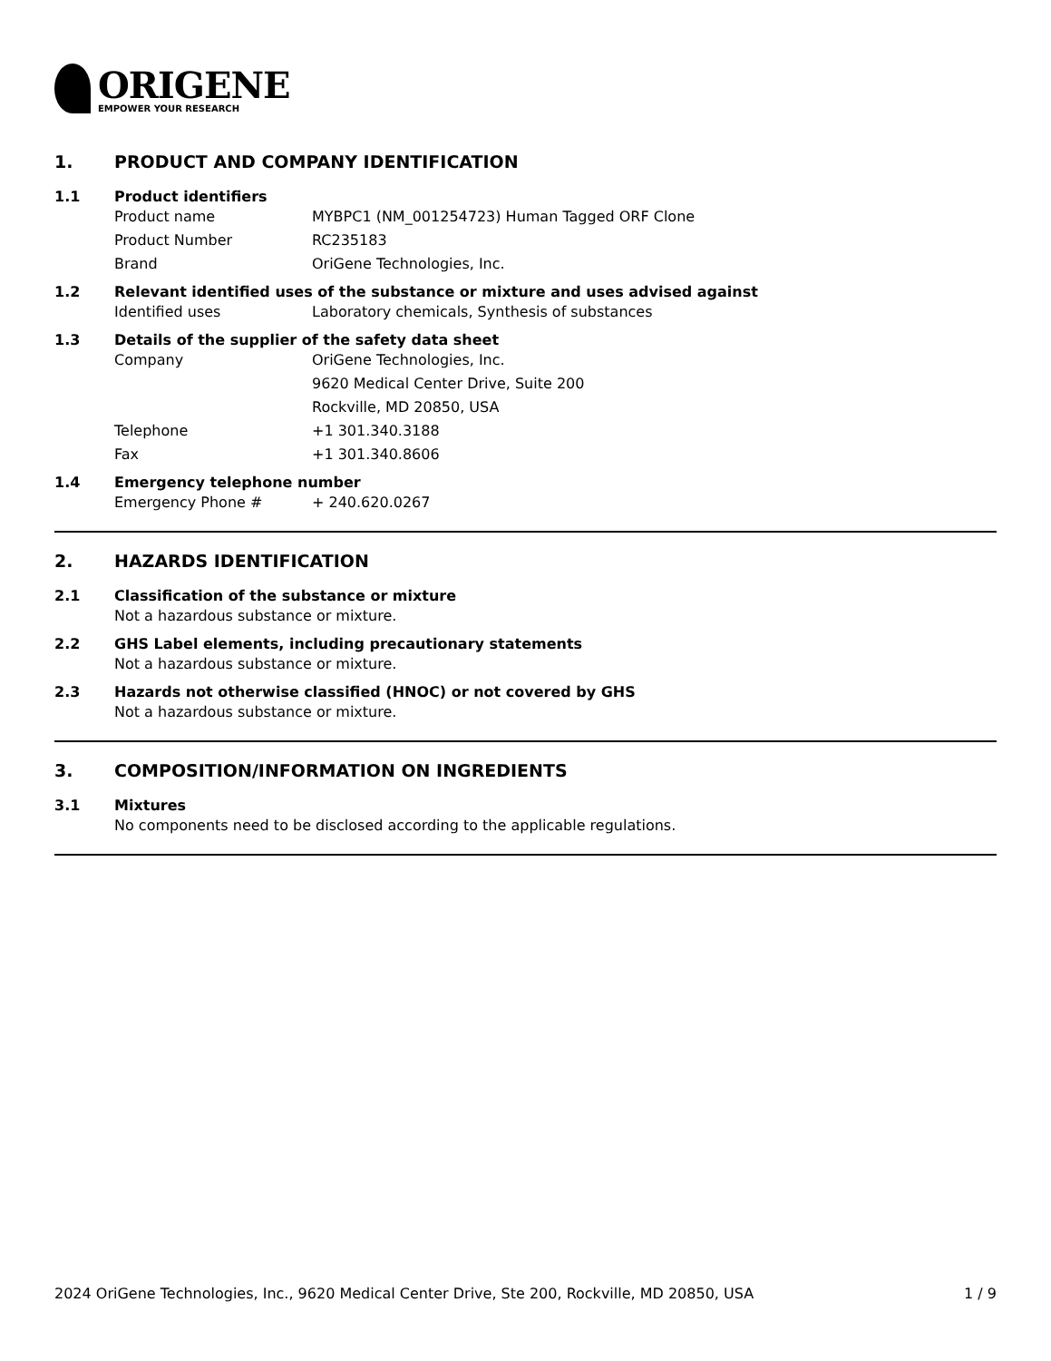ORIGENE
EMPOWER YOUR RESEARCH
1. PRODUCT AND COMPANY IDENTIFICATION
1.1 Product identifiers
Product name MYBPC1 (NM_001254723) Human Tagged ORF Clone
Product Number RC235183
Brand OriGene Technologies, Inc.
1.2 Relevant identified uses of the substance or mixture and uses advised against
Identified uses Laboratory chemicals, Synthesis of substances
1.3 Details of the supplier of the safety data sheet
Company OriGene Technologies, Inc.
9620 Medical Center Drive, Suite 200
Rockville, MD 20850, USA
Telephone +1 301.340.3188
Fax +1 301.340.8606
1.4 Emergency telephone number
Emergency Phone # + 240.620.0267
2. HAZARDS IDENTIFICATION
2.1 Classification of the substance or mixture
Not a hazardous substance or mixture.
2.2 GHS Label elements, including precautionary statements
Not a hazardous substance or mixture.
2.3 Hazards not otherwise classified (HNOC) or not covered by GHS
Not a hazardous substance or mixture.
3. COMPOSITION/INFORMATION ON INGREDIENTS
3.1 Mixtures
No components need to be disclosed according to the applicable regulations.
2024 OriGene Technologies, Inc., 9620 Medical Center Drive, Ste 200, Rockville, MD 20850, USA 1 / 9